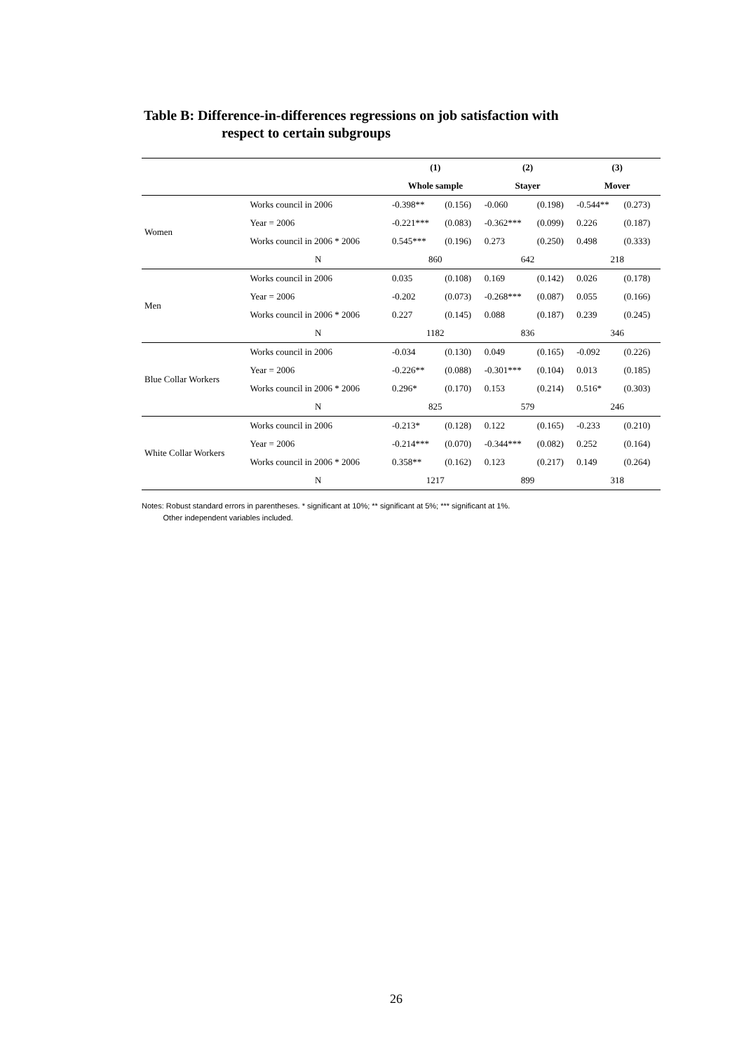Table B: Difference-in-differences regressions on job satisfaction with
respect to certain subgroups
| | | (1) | | (2) | | (3) | |
| --- | --- | --- | --- | --- | --- | --- | --- |
| | | Whole sample | | Stayer | | Mover | |
| Women | Works council in 2006 | -0.398** | (0.156) | -0.060 | (0.198) | -0.544** | (0.273) |
| | Year = 2006 | -0.221*** | (0.083) | -0.362*** | (0.099) | 0.226 | (0.187) |
| | Works council in 2006 * 2006 | 0.545*** | (0.196) | 0.273 | (0.250) | 0.498 | (0.333) |
| | N | 860 | | 642 | | 218 | |
| Men | Works council in 2006 | 0.035 | (0.108) | 0.169 | (0.142) | 0.026 | (0.178) |
| | Year = 2006 | -0.202 | (0.073) | -0.268*** | (0.087) | 0.055 | (0.166) |
| | Works council in 2006 * 2006 | 0.227 | (0.145) | 0.088 | (0.187) | 0.239 | (0.245) |
| | N | 1182 | | 836 | | 346 | |
| Blue Collar Workers | Works council in 2006 | -0.034 | (0.130) | 0.049 | (0.165) | -0.092 | (0.226) |
| | Year = 2006 | -0.226** | (0.088) | -0.301*** | (0.104) | 0.013 | (0.185) |
| | Works council in 2006 * 2006 | 0.296* | (0.170) | 0.153 | (0.214) | 0.516* | (0.303) |
| | N | 825 | | 579 | | 246 | |
| White Collar Workers | Works council in 2006 | -0.213* | (0.128) | 0.122 | (0.165) | -0.233 | (0.210) |
| | Year = 2006 | -0.214*** | (0.070) | -0.344*** | (0.082) | 0.252 | (0.164) |
| | Works council in 2006 * 2006 | 0.358** | (0.162) | 0.123 | (0.217) | 0.149 | (0.264) |
| | N | 1217 | | 899 | | 318 | |
Notes: Robust standard errors in parentheses. * significant at 10%; ** significant at 5%; *** significant at 1%.
Other independent variables included.
26